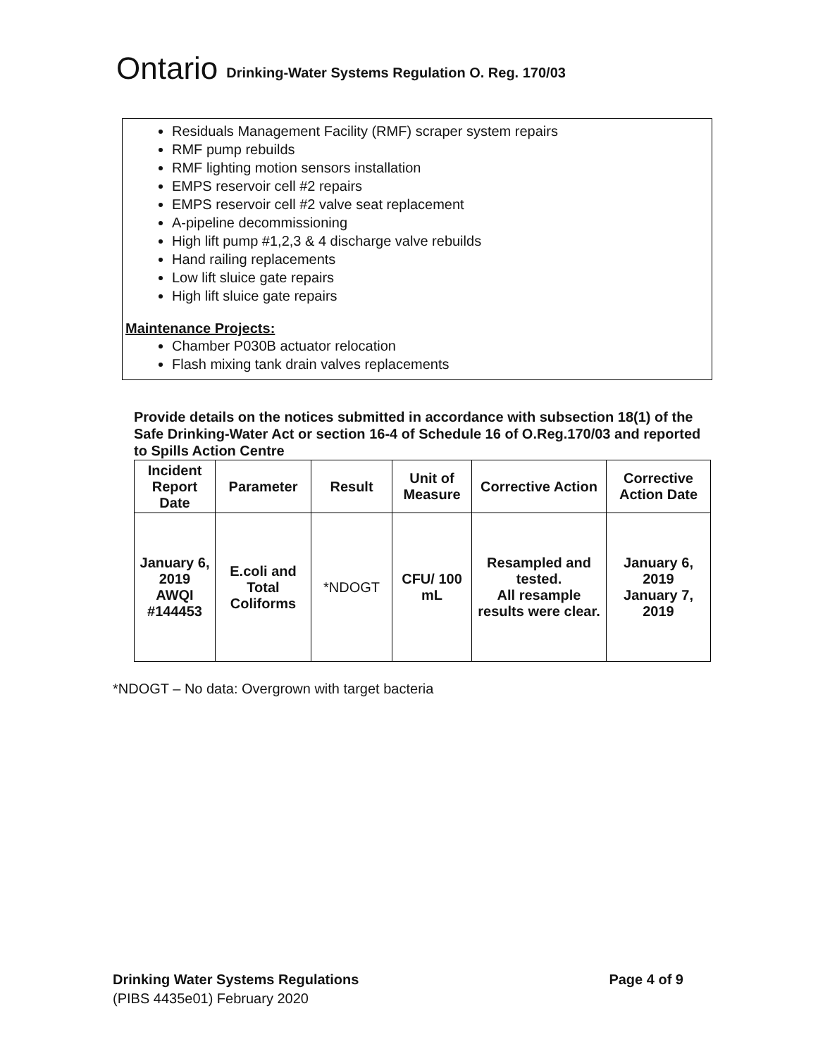Ontario Drinking-Water Systems Regulation O. Reg. 170/03
Residuals Management Facility (RMF) scraper system repairs
RMF pump rebuilds
RMF lighting motion sensors installation
EMPS reservoir cell #2 repairs
EMPS reservoir cell #2 valve seat replacement
A-pipeline decommissioning
High lift pump #1,2,3 & 4 discharge valve rebuilds
Hand railing replacements
Low lift sluice gate repairs
High lift sluice gate repairs
Maintenance Projects:
Chamber P030B actuator relocation
Flash mixing tank drain valves replacements
Provide details on the notices submitted in accordance with subsection 18(1) of the Safe Drinking-Water Act or section 16-4 of Schedule 16 of O.Reg.170/03 and reported to Spills Action Centre
| Incident Report Date | Parameter | Result | Unit of Measure | Corrective Action | Corrective Action Date |
| --- | --- | --- | --- | --- | --- |
| January 6, 2019 AWQI #144453 | E.coli and Total Coliforms | *NDOGT | CFU/ 100 mL | Resampled and tested. All resample results were clear. | January 6, 2019 January 7, 2019 |
*NDOGT – No data: Overgrown with target bacteria
Page 4 of 9 Drinking Water Systems Regulations
(PIBS 4435e01) February 2020